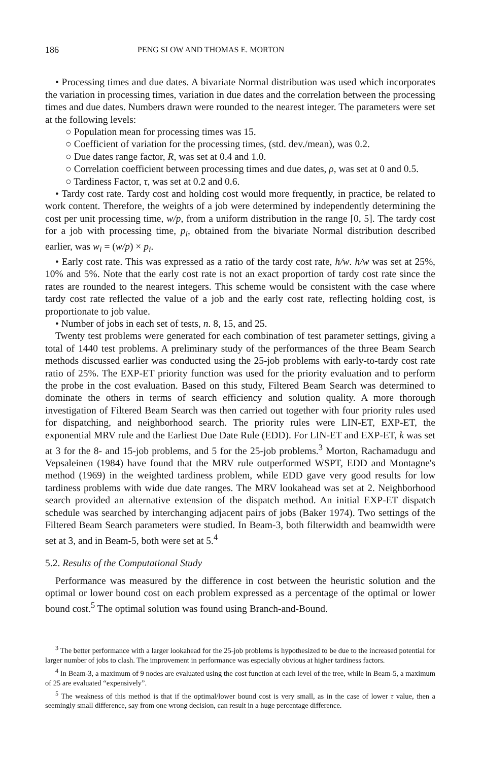186 PENG SI OW AND THOMAS E. MORTON
• Processing times and due dates. A bivariate Normal distribution was used which incorporates the variation in processing times, variation in due dates and the correlation between the processing times and due dates. Numbers drawn were rounded to the nearest integer. The parameters were set at the following levels:
○ Population mean for processing times was 15.
○ Coefficient of variation for the processing times, (std. dev./mean), was 0.2.
○ Due dates range factor, R, was set at 0.4 and 1.0.
○ Correlation coefficient between processing times and due dates, ρ, was set at 0 and 0.5.
○ Tardiness Factor, τ, was set at 0.2 and 0.6.
• Tardy cost rate. Tardy cost and holding cost would more frequently, in practice, be related to work content. Therefore, the weights of a job were determined by independently determining the cost per unit processing time, w/p, from a uniform distribution in the range [0, 5]. The tardy cost for a job with processing time, p<sub>i</sub>, obtained from the bivariate Normal distribution described earlier, was w<sub>i</sub> = (w/p) × p<sub>i</sub>.
• Early cost rate. This was expressed as a ratio of the tardy cost rate, h/w. h/w was set at 25%, 10% and 5%. Note that the early cost rate is not an exact proportion of tardy cost rate since the rates are rounded to the nearest integers. This scheme would be consistent with the case where tardy cost rate reflected the value of a job and the early cost rate, reflecting holding cost, is proportionate to job value.
• Number of jobs in each set of tests, n. 8, 15, and 25.
Twenty test problems were generated for each combination of test parameter settings, giving a total of 1440 test problems. A preliminary study of the performances of the three Beam Search methods discussed earlier was conducted using the 25-job problems with early-to-tardy cost rate ratio of 25%. The EXP-ET priority function was used for the priority evaluation and to perform the probe in the cost evaluation. Based on this study, Filtered Beam Search was determined to dominate the others in terms of search efficiency and solution quality. A more thorough investigation of Filtered Beam Search was then carried out together with four priority rules used for dispatching, and neighborhood search. The priority rules were LIN-ET, EXP-ET, the exponential MRV rule and the Earliest Due Date Rule (EDD). For LIN-ET and EXP-ET, k was set at 3 for the 8- and 15-job problems, and 5 for the 25-job problems.<sup>3</sup> Morton, Rachamadugu and Vepsaleinen (1984) have found that the MRV rule outperformed WSPT, EDD and Montagne's method (1969) in the weighted tardiness problem, while EDD gave very good results for low tardiness problems with wide due date ranges. The MRV lookahead was set at 2. Neighborhood search provided an alternative extension of the dispatch method. An initial EXP-ET dispatch schedule was searched by interchanging adjacent pairs of jobs (Baker 1974). Two settings of the Filtered Beam Search parameters were studied. In Beam-3, both filterwidth and beamwidth were set at 3, and in Beam-5, both were set at 5.<sup>4</sup>
5.2. Results of the Computational Study
Performance was measured by the difference in cost between the heuristic solution and the optimal or lower bound cost on each problem expressed as a percentage of the optimal or lower bound cost.<sup>5</sup> The optimal solution was found using Branch-and-Bound.
<sup>3</sup> The better performance with a larger lookahead for the 25-job problems is hypothesized to be due to the increased potential for larger number of jobs to clash. The improvement in performance was especially obvious at higher tardiness factors.
<sup>4</sup> In Beam-3, a maximum of 9 nodes are evaluated using the cost function at each level of the tree, while in Beam-5, a maximum of 25 are evaluated “expensively”.
<sup>5</sup> The weakness of this method is that if the optimal/lower bound cost is very small, as in the case of lower τ value, then a seemingly small difference, say from one wrong decision, can result in a huge percentage difference.